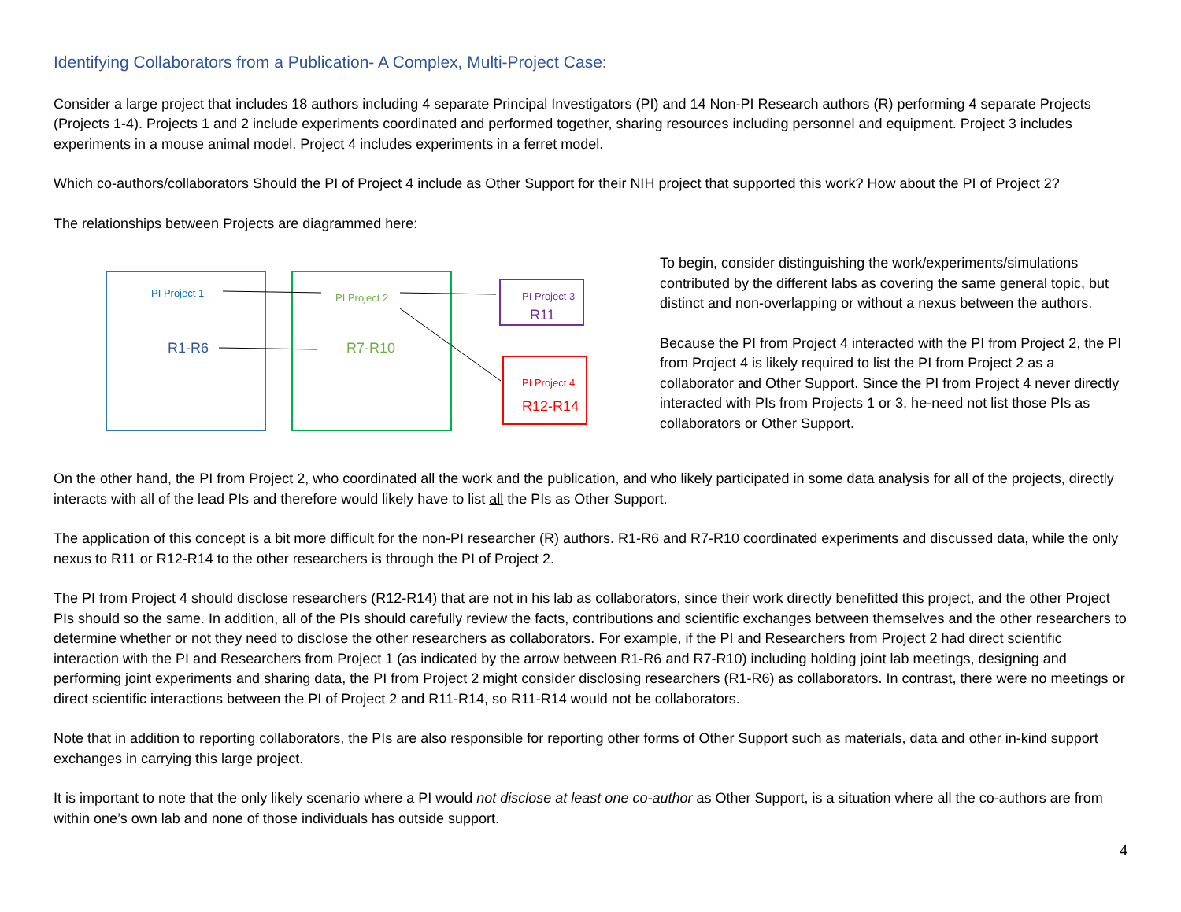Identifying Collaborators from a Publication- A Complex, Multi-Project Case:
Consider a large project that includes 18 authors including 4 separate Principal Investigators (PI) and 14 Non-PI Research authors (R) performing 4 separate Projects (Projects 1-4). Projects 1 and 2 include experiments coordinated and performed together, sharing resources including personnel and equipment. Project 3 includes experiments in a mouse animal model. Project 4 includes experiments in a ferret model.
Which co-authors/collaborators Should the PI of Project 4 include as Other Support for their NIH project that supported this work? How about the PI of Project 2?
The relationships between Projects are diagrammed here:
PI Project 1
R1-R6
PI Project 2
R7-R10
PI Project 3
R11
PI Project 4
R12-R14
To begin, consider distinguishing the work/experiments/simulations contributed by the different labs as covering the same general topic, but distinct and non-overlapping or without a nexus between the authors.
Because the PI from Project 4 interacted with the PI from Project 2, the PI from Project 4 is likely required to list the PI from Project 2 as a collaborator and Other Support. Since the PI from Project 4 never directly interacted with PIs from Projects 1 or 3, he-need not list those PIs as collaborators or Other Support.
On the other hand, the PI from Project 2, who coordinated all the work and the publication, and who likely participated in some data analysis for all of the projects, directly interacts with all of the lead PIs and therefore would likely have to list all the PIs as Other Support.
The application of this concept is a bit more difficult for the non-PI researcher (R) authors. R1-R6 and R7-R10 coordinated experiments and discussed data, while the only nexus to R11 or R12-R14 to the other researchers is through the PI of Project 2.
The PI from Project 4 should disclose researchers (R12-R14) that are not in his lab as collaborators, since their work directly benefitted this project, and the other Project PIs should so the same. In addition, all of the PIs should carefully review the facts, contributions and scientific exchanges between themselves and the other researchers to determine whether or not they need to disclose the other researchers as collaborators. For example, if the PI and Researchers from Project 2 had direct scientific interaction with the PI and Researchers from Project 1 (as indicated by the arrow between R1-R6 and R7-R10) including holding joint lab meetings, designing and performing joint experiments and sharing data, the PI from Project 2 might consider disclosing researchers (R1-R6) as collaborators. In contrast, there were no meetings or direct scientific interactions between the PI of Project 2 and R11-R14, so R11-R14 would not be collaborators.
Note that in addition to reporting collaborators, the PIs are also responsible for reporting other forms of Other Support such as materials, data and other in-kind support exchanges in carrying this large project.
It is important to note that the only likely scenario where a PI would not disclose at least one co-author as Other Support, is a situation where all the co-authors are from within one’s own lab and none of those individuals has outside support.
4